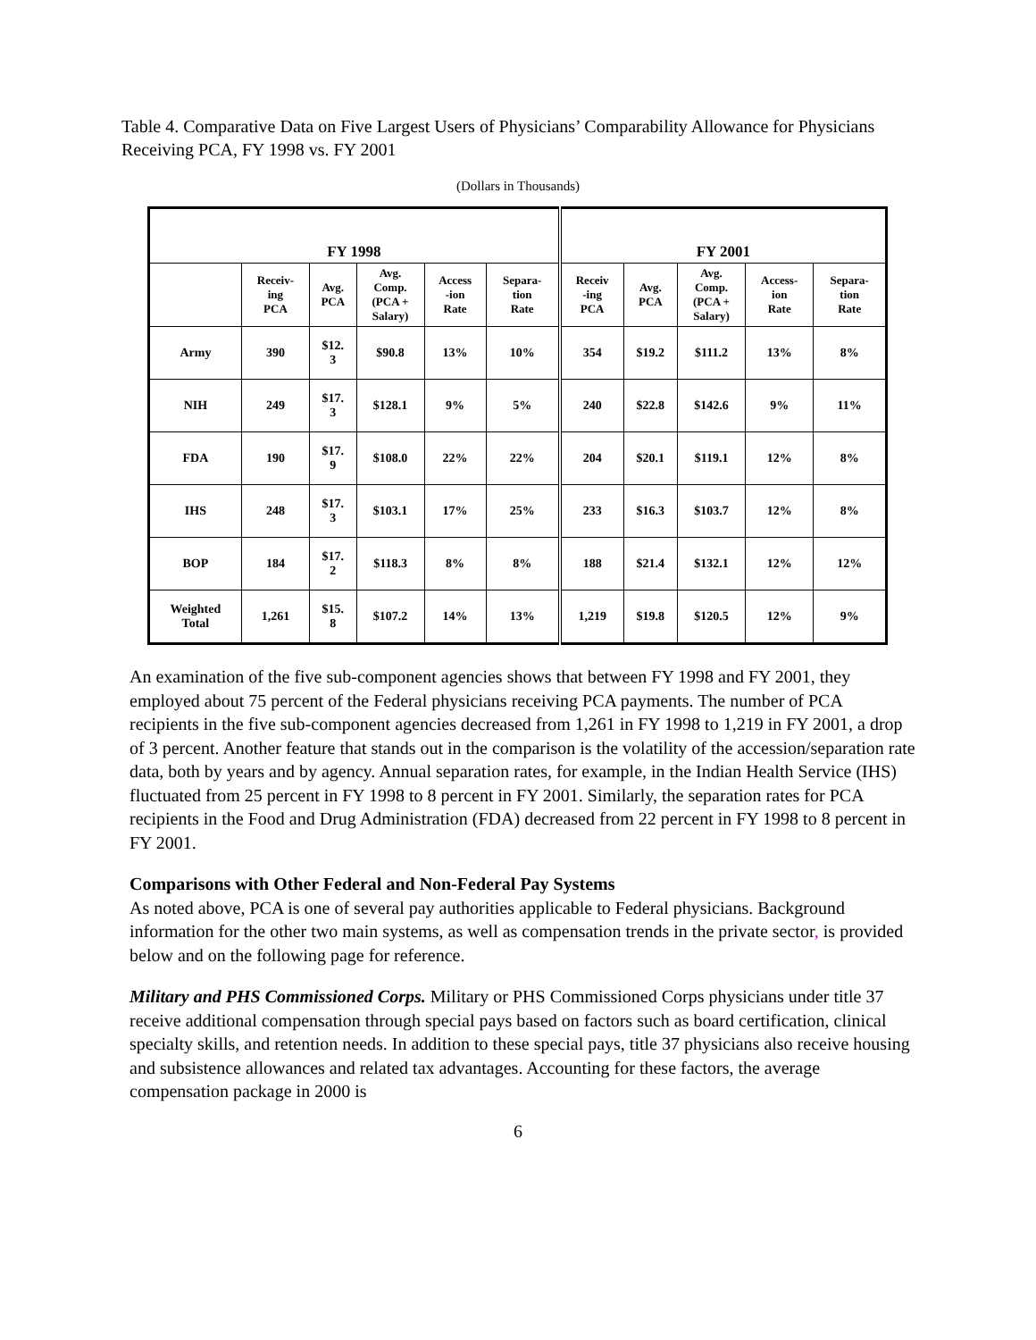Table 4. Comparative Data on Five Largest Users of Physicians’ Comparability Allowance for Physicians Receiving PCA, FY 1998 vs. FY 2001
(Dollars in Thousands)
| FY 1998 | | | | | | FY 2001 | | | | |
| --- | --- | --- | --- | --- | --- | --- | --- | --- | --- | --- |
| | Receiv- ing PCA | Avg. PCA | Avg. Comp. (PCA + Salary) | Access -ion Rate | Separa- tion Rate | Receiv -ing PCA | Avg. PCA | Avg. Comp. (PCA + Salary) | Access- ion Rate | Separa- tion Rate |
| Army | 390 | $12. 3 | $90.8 | 13% | 10% | 354 | $19.2 | $111.2 | 13% | 8% |
| NIH | 249 | $17. 3 | $128.1 | 9% | 5% | 240 | $22.8 | $142.6 | 9% | 11% |
| FDA | 190 | $17. 9 | $108.0 | 22% | 22% | 204 | $20.1 | $119.1 | 12% | 8% |
| IHS | 248 | $17. 3 | $103.1 | 17% | 25% | 233 | $16.3 | $103.7 | 12% | 8% |
| BOP | 184 | $17. 2 | $118.3 | 8% | 8% | 188 | $21.4 | $132.1 | 12% | 12% |
| Weighted Total | 1,261 | $15. 8 | $107.2 | 14% | 13% | 1,219 | $19.8 | $120.5 | 12% | 9% |
An examination of the five sub-component agencies shows that between FY 1998 and FY 2001, they employed about 75 percent of the Federal physicians receiving PCA payments. The number of PCA recipients in the five sub-component agencies decreased from 1,261 in FY 1998 to 1,219 in FY 2001, a drop of 3 percent. Another feature that stands out in the comparison is the volatility of the accession/separation rate data, both by years and by agency. Annual separation rates, for example, in the Indian Health Service (IHS) fluctuated from 25 percent in FY 1998 to 8 percent in FY 2001. Similarly, the separation rates for PCA recipients in the Food and Drug Administration (FDA) decreased from 22 percent in FY 1998 to 8 percent in FY 2001.
Comparisons with Other Federal and Non-Federal Pay Systems
As noted above, PCA is one of several pay authorities applicable to Federal physicians. Background information for the other two main systems, as well as compensation trends in the private sector, is provided below and on the following page for reference.
Military and PHS Commissioned Corps. Military or PHS Commissioned Corps physicians under title 37 receive additional compensation through special pays based on factors such as board certification, clinical specialty skills, and retention needs. In addition to these special pays, title 37 physicians also receive housing and subsistence allowances and related tax advantages. Accounting for these factors, the average compensation package in 2000 is
6